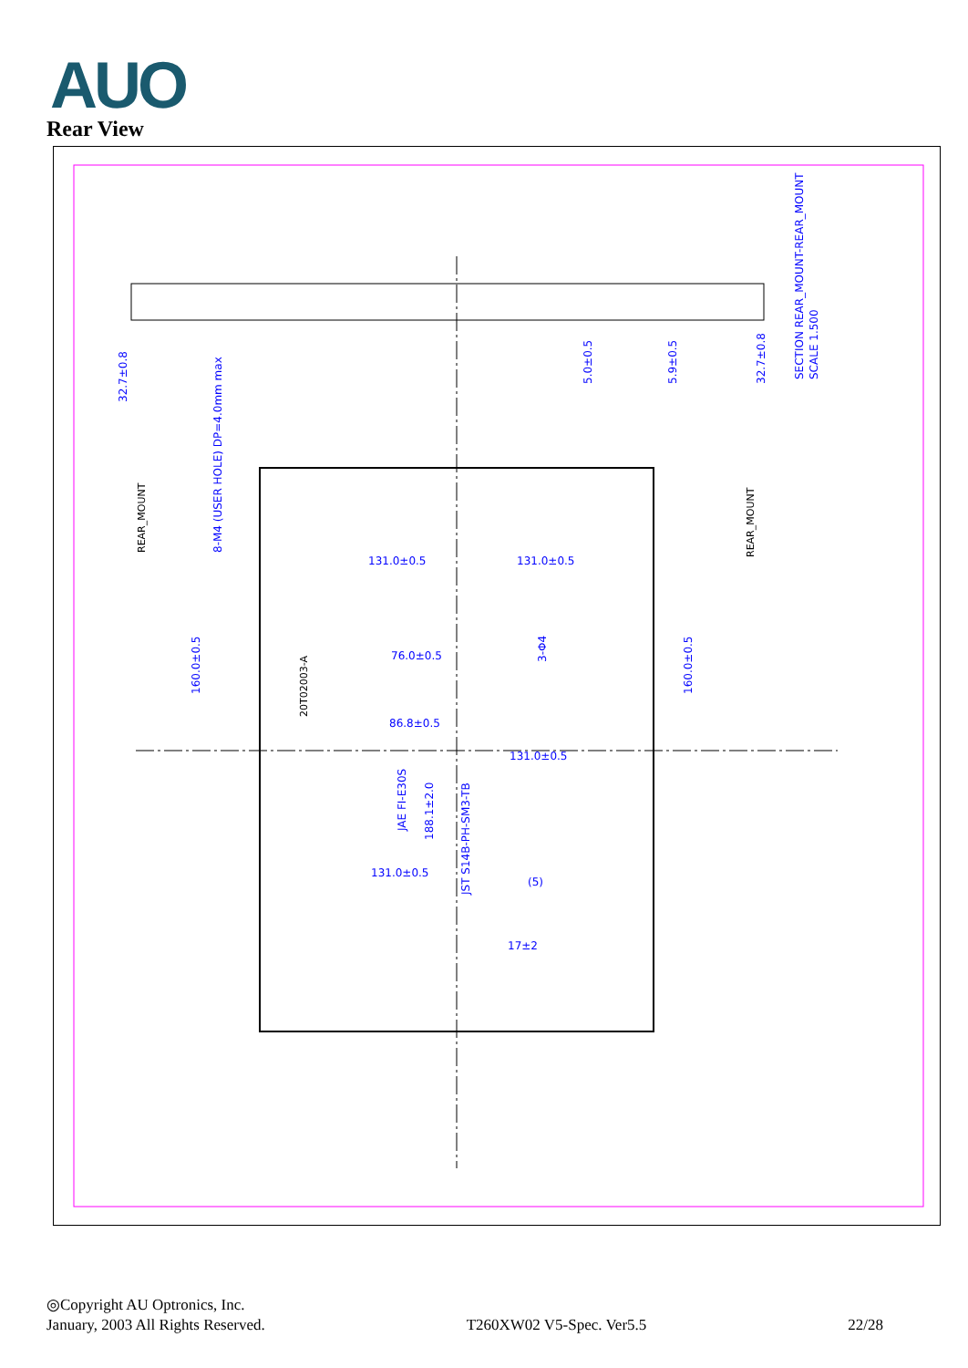AUO
Rear View
131.0±0.5
131.0±0.5
76.0±0.5
86.8±0.5
131.0±0.5
131.0±0.5
160.0±0.5
160.0±0.5
32.7±0.8
32.7±0.8
5.0±0.5
5.9±0.5
8-M4 (USER HOLE) DP=4.0mm max
JAE FI-E30S
188.1±2.0
JST S14B-PH-SM3-TB
3-Φ4
SECTION REAR_MOUNT-REAR_MOUNT
SCALE 1.500
17±2
(5)
REAR_MOUNT
REAR_MOUNT
20T02003-A
◎Copyright AU Optronics, Inc.
January, 2003 All Rights Reserved. T260XW02 V5-Spec. Ver5.5 22/28